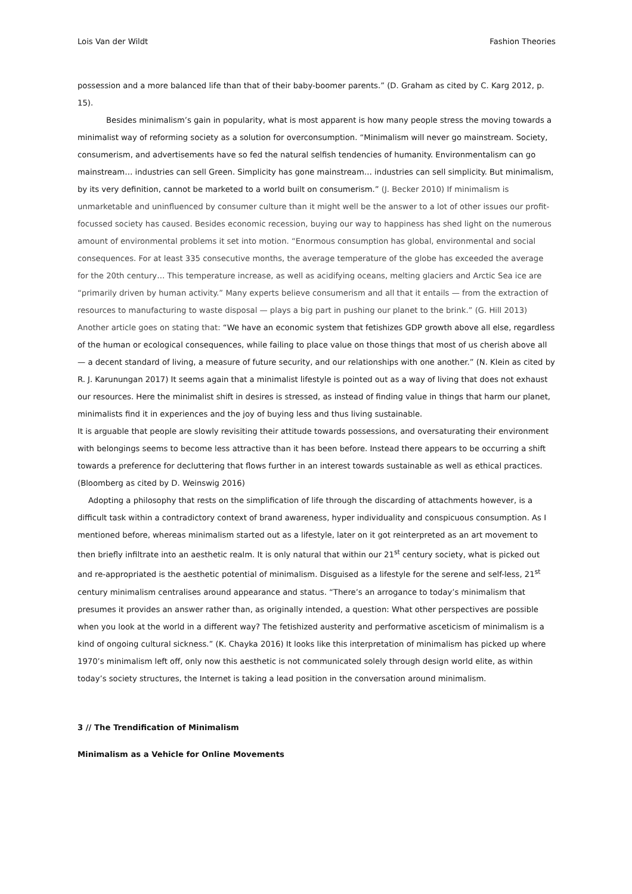Lois Van der Wildt Fashion Theories
possession and a more balanced life than that of their baby-boomer parents.” (D. Graham as cited by C. Karg 2012, p. 15).
Besides minimalism’s gain in popularity, what is most apparent is how many people stress the moving towards a minimalist way of reforming society as a solution for overconsumption. “Minimalism will never go mainstream. Society, consumerism, and advertisements have so fed the natural selfish tendencies of humanity. Environmentalism can go mainstream… industries can sell Green. Simplicity has gone mainstream… industries can sell simplicity. But minimalism, by its very definition, cannot be marketed to a world built on consumerism.” (J. Becker 2010) If minimalism is unmarketable and uninfluenced by consumer culture than it might well be the answer to a lot of other issues our profit-focussed society has caused. Besides economic recession, buying our way to happiness has shed light on the numerous amount of environmental problems it set into motion. “Enormous consumption has global, environmental and social consequences. For at least 335 consecutive months, the average temperature of the globe has exceeded the average for the 20th century… This temperature increase, as well as acidifying oceans, melting glaciers and Arctic Sea ice are “primarily driven by human activity.” Many experts believe consumerism and all that it entails — from the extraction of resources to manufacturing to waste disposal — plays a big part in pushing our planet to the brink.” (G. Hill 2013) Another article goes on stating that: “We have an economic system that fetishizes GDP growth above all else, regardless of the human or ecological consequences, while failing to place value on those things that most of us cherish above all — a decent standard of living, a measure of future security, and our relationships with one another.” (N. Klein as cited by R. J. Karunungan 2017) It seems again that a minimalist lifestyle is pointed out as a way of living that does not exhaust our resources. Here the minimalist shift in desires is stressed, as instead of finding value in things that harm our planet, minimalists find it in experiences and the joy of buying less and thus living sustainable.
It is arguable that people are slowly revisiting their attitude towards possessions, and oversaturating their environment with belongings seems to become less attractive than it has been before. Instead there appears to be occurring a shift towards a preference for decluttering that flows further in an interest towards sustainable as well as ethical practices. (Bloomberg as cited by D. Weinswig 2016)
Adopting a philosophy that rests on the simplification of life through the discarding of attachments however, is a difficult task within a contradictory context of brand awareness, hyper individuality and conspicuous consumption. As I mentioned before, whereas minimalism started out as a lifestyle, later on it got reinterpreted as an art movement to then briefly infiltrate into an aesthetic realm. It is only natural that within our 21<sup>st</sup> century society, what is picked out and re-appropriated is the aesthetic potential of minimalism. Disguised as a lifestyle for the serene and self-less, 21<sup>st</sup> century minimalism centralises around appearance and status. “There’s an arrogance to today’s minimalism that presumes it provides an answer rather than, as originally intended, a question: What other perspectives are possible when you look at the world in a different way? The fetishized austerity and performative asceticism of minimalism is a kind of ongoing cultural sickness.” (K. Chayka 2016) It looks like this interpretation of minimalism has picked up where 1970’s minimalism left off, only now this aesthetic is not communicated solely through design world elite, as within today’s society structures, the Internet is taking a lead position in the conversation around minimalism.
3 // The Trendification of Minimalism
Minimalism as a Vehicle for Online Movements